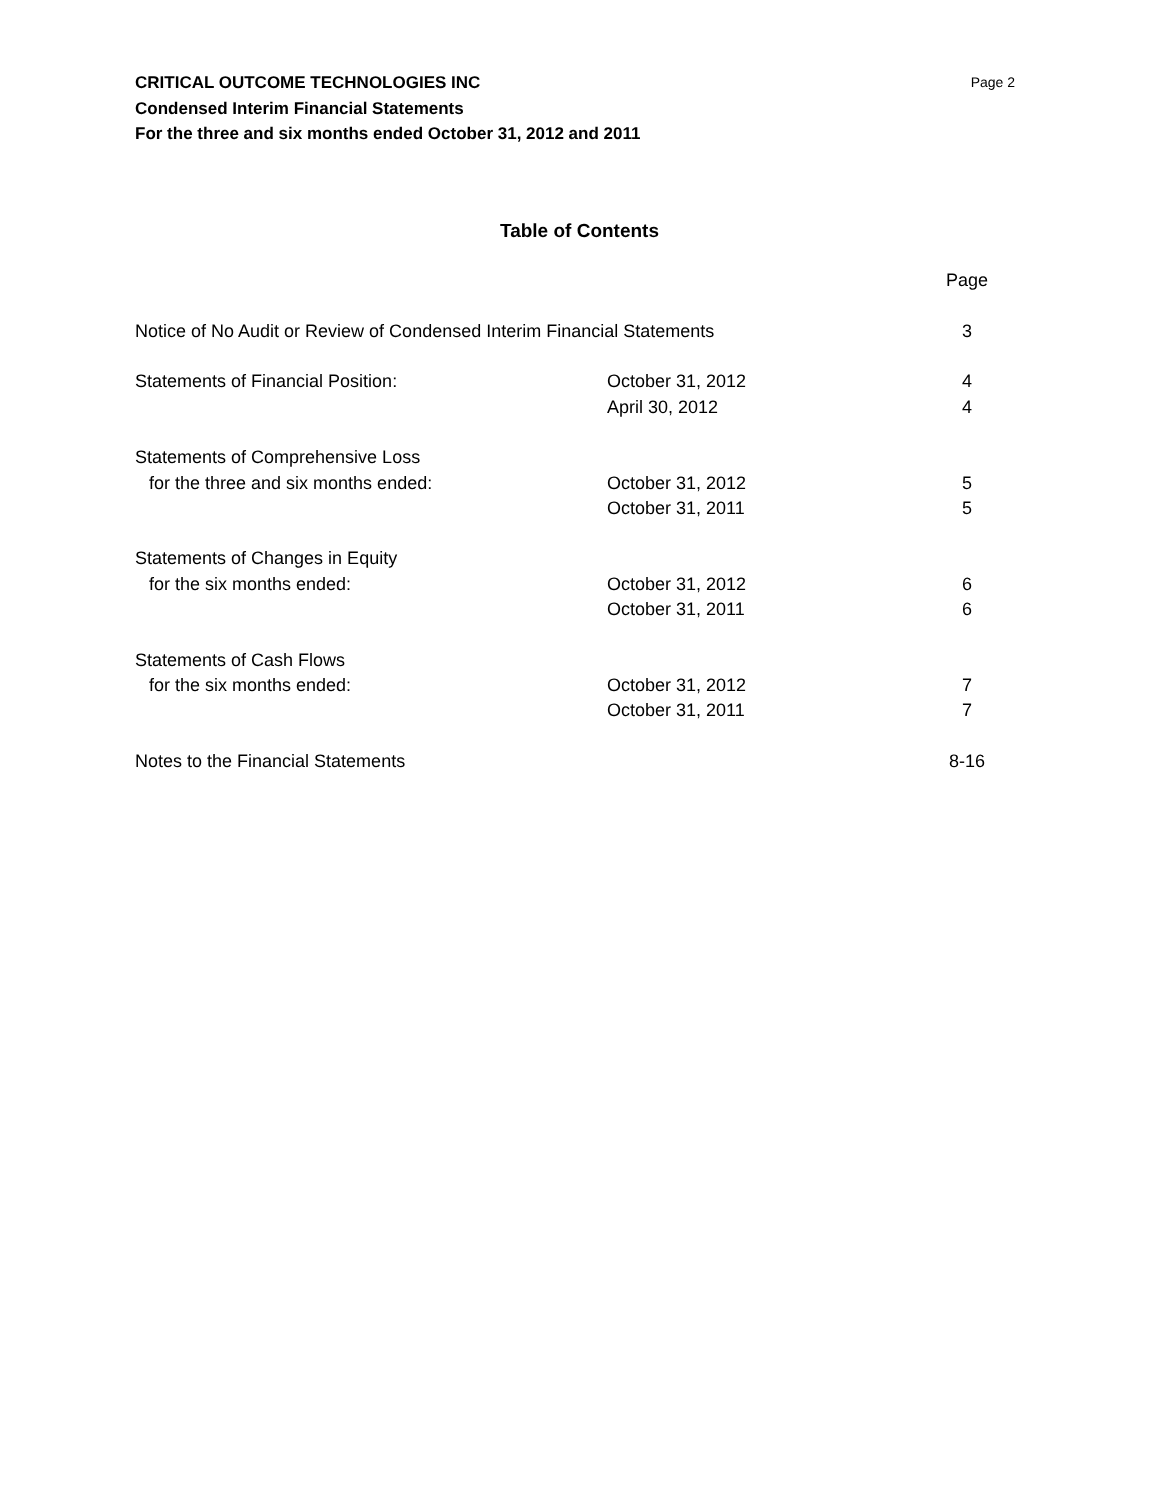Page 2 CRITICAL OUTCOME TECHNOLOGIES INC
Condensed Interim Financial Statements
For the three and six months ended October 31, 2012 and 2011
Table of Contents
| | | Page |
| Notice of No Audit or Review of Condensed Interim Financial Statements | | 3 |
| Statements of Financial Position: | October 31, 2012 | 4 |
| | April 30, 2012 | 4 |
| Statements of Comprehensive Loss | | |
| for the three and six months ended: | October 31, 2012 | 5 |
| | October 31, 2011 | 5 |
| Statements of Changes in Equity | | |
| for the six months ended: | October 31, 2012 | 6 |
| | October 31, 2011 | 6 |
| Statements of Cash Flows | | |
| for the six months ended: | October 31, 2012 | 7 |
| | October 31, 2011 | 7 |
| Notes to the Financial Statements | | 8-16 |